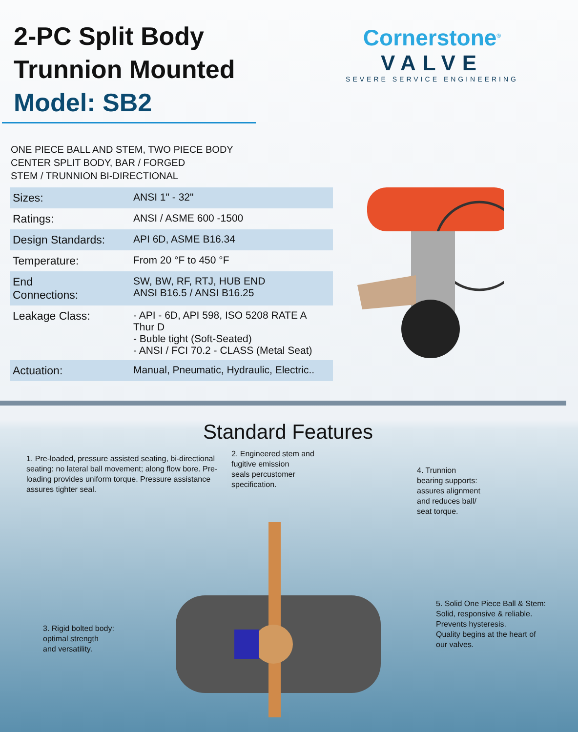2-PC Split Body
Trunnion Mounted
Model: SB2
Cornerstone<sup>®</sup>
VALVE
SEVERE SERVICE ENGINEERING
ONE PIECE BALL AND STEM, TWO PIECE BODY
CENTER SPLIT BODY, BAR / FORGED
STEM / TRUNNION BI-DIRECTIONAL
| Sizes: | ANSI 1" - 32" |
| Ratings: | ANSI / ASME 600 -1500 |
| Design Standards: | API 6D, ASME B16.34 |
| Temperature: | From 20 °F to 450 °F |
| End Connections: | SW, BW, RF, RTJ, HUB END ANSI B16.5 / ANSI B16.25 |
| Leakage Class: | - API - 6D, API 598, ISO 5208 RATE A Thur D - Buble tight (Soft-Seated) - ANSI / FCI 70.2 - CLASS (Metal Seat) |
| Actuation: | Manual, Pneumatic, Hydraulic, Electric.. |
Standard Features
1. Pre-loaded, pressure assisted seating, bi-directional seating: no lateral ball movement; along flow bore. Pre-loading provides uniform torque. Pressure assistance assures tighter seal.
2. Engineered stem and
fugitive emission
seals percustomer
specification.
4. Trunnion
bearing supports:
assures alignment
and reduces ball/
seat torque.
3. Rigid bolted body:
optimal strength
and versatility.
5. Solid One Piece Ball & Stem:
Solid, responsive & reliable.
Prevents hysteresis.
Quality begins at the heart of
our valves.